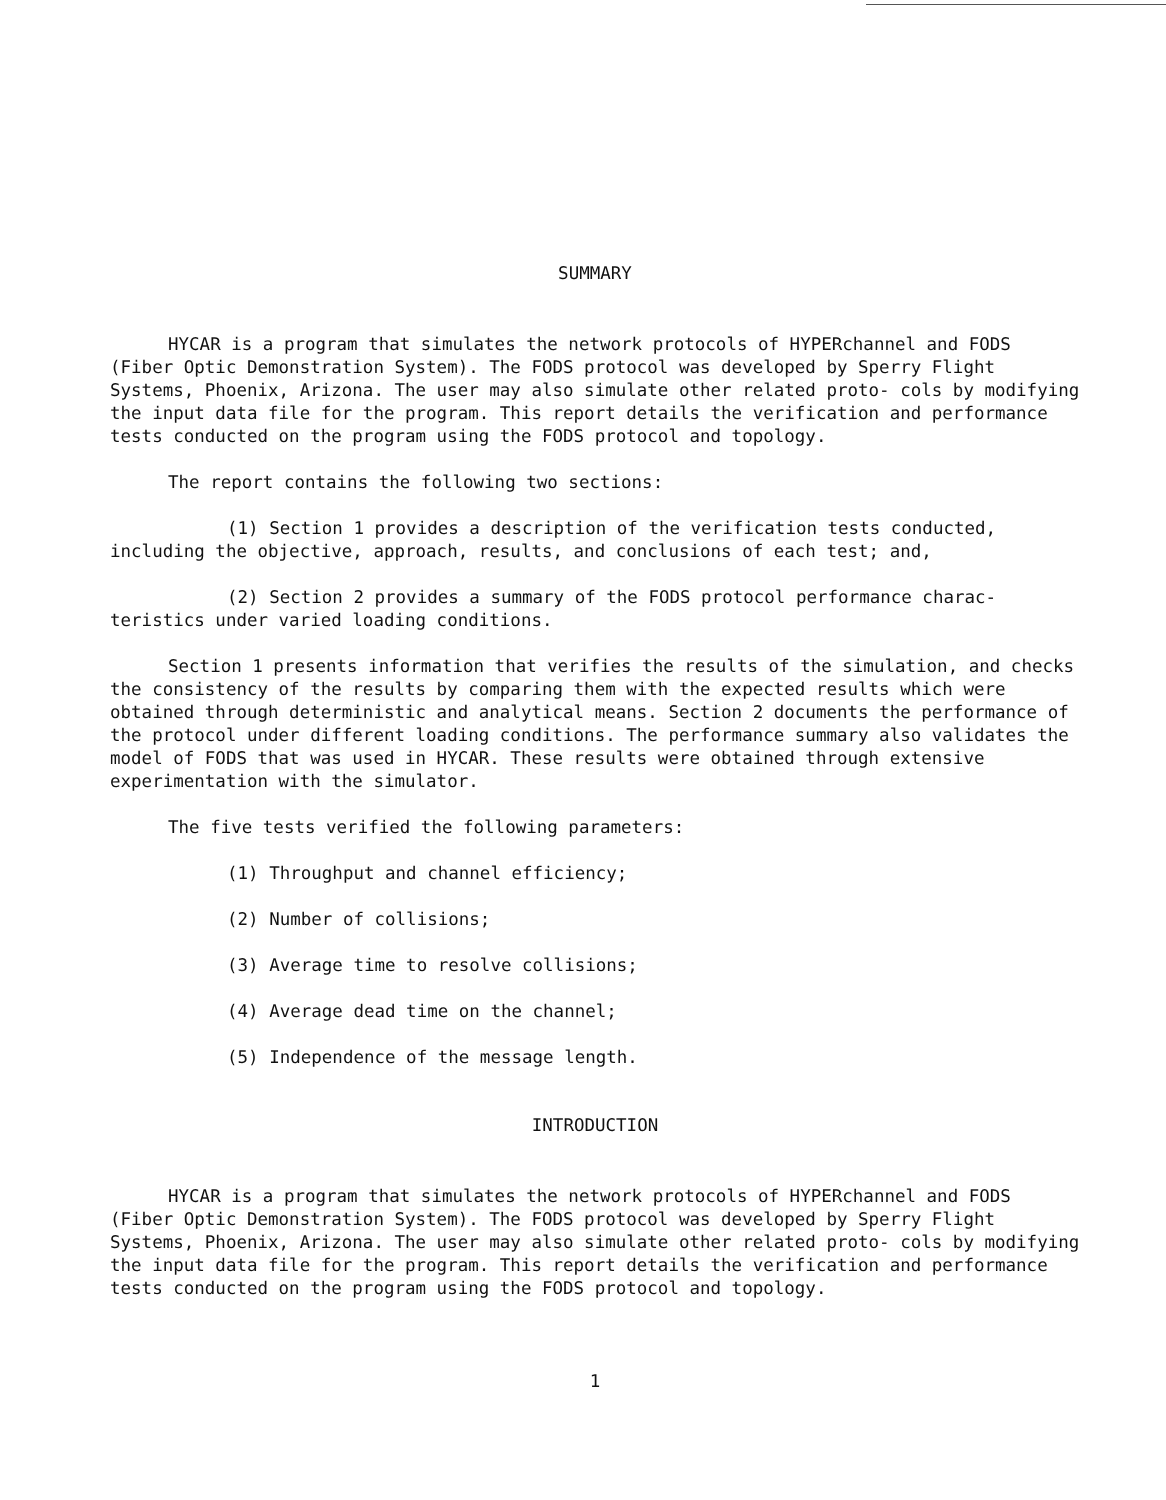SUMMARY
HYCAR is a program that simulates the network protocols of HYPERchannel and FODS (Fiber Optic Demonstration System). The FODS protocol was developed by Sperry Flight Systems, Phoenix, Arizona. The user may also simulate other related proto- cols by modifying the input data file for the program. This report details the verification and performance tests conducted on the program using the FODS protocol and topology.
The report contains the following two sections:
(1) Section 1 provides a description of the verification tests conducted, including the objective, approach, results, and conclusions of each test; and,
(2) Section 2 provides a summary of the FODS protocol performance charac- teristics under varied loading conditions.
Section 1 presents information that verifies the results of the simulation, and checks the consistency of the results by comparing them with the expected results which were obtained through deterministic and analytical means. Section 2 documents the performance of the protocol under different loading conditions. The performance summary also validates the model of FODS that was used in HYCAR. These results were obtained through extensive experimentation with the simulator.
The five tests verified the following parameters:
(1) Throughput and channel efficiency;
(2) Number of collisions;
(3) Average time to resolve collisions;
(4) Average dead time on the channel;
(5) Independence of the message length.
INTRODUCTION
HYCAR is a program that simulates the network protocols of HYPERchannel and FODS (Fiber Optic Demonstration System). The FODS protocol was developed by Sperry Flight Systems, Phoenix, Arizona. The user may also simulate other related proto- cols by modifying the input data file for the program. This report details the verification and performance tests conducted on the program using the FODS protocol and topology.
1